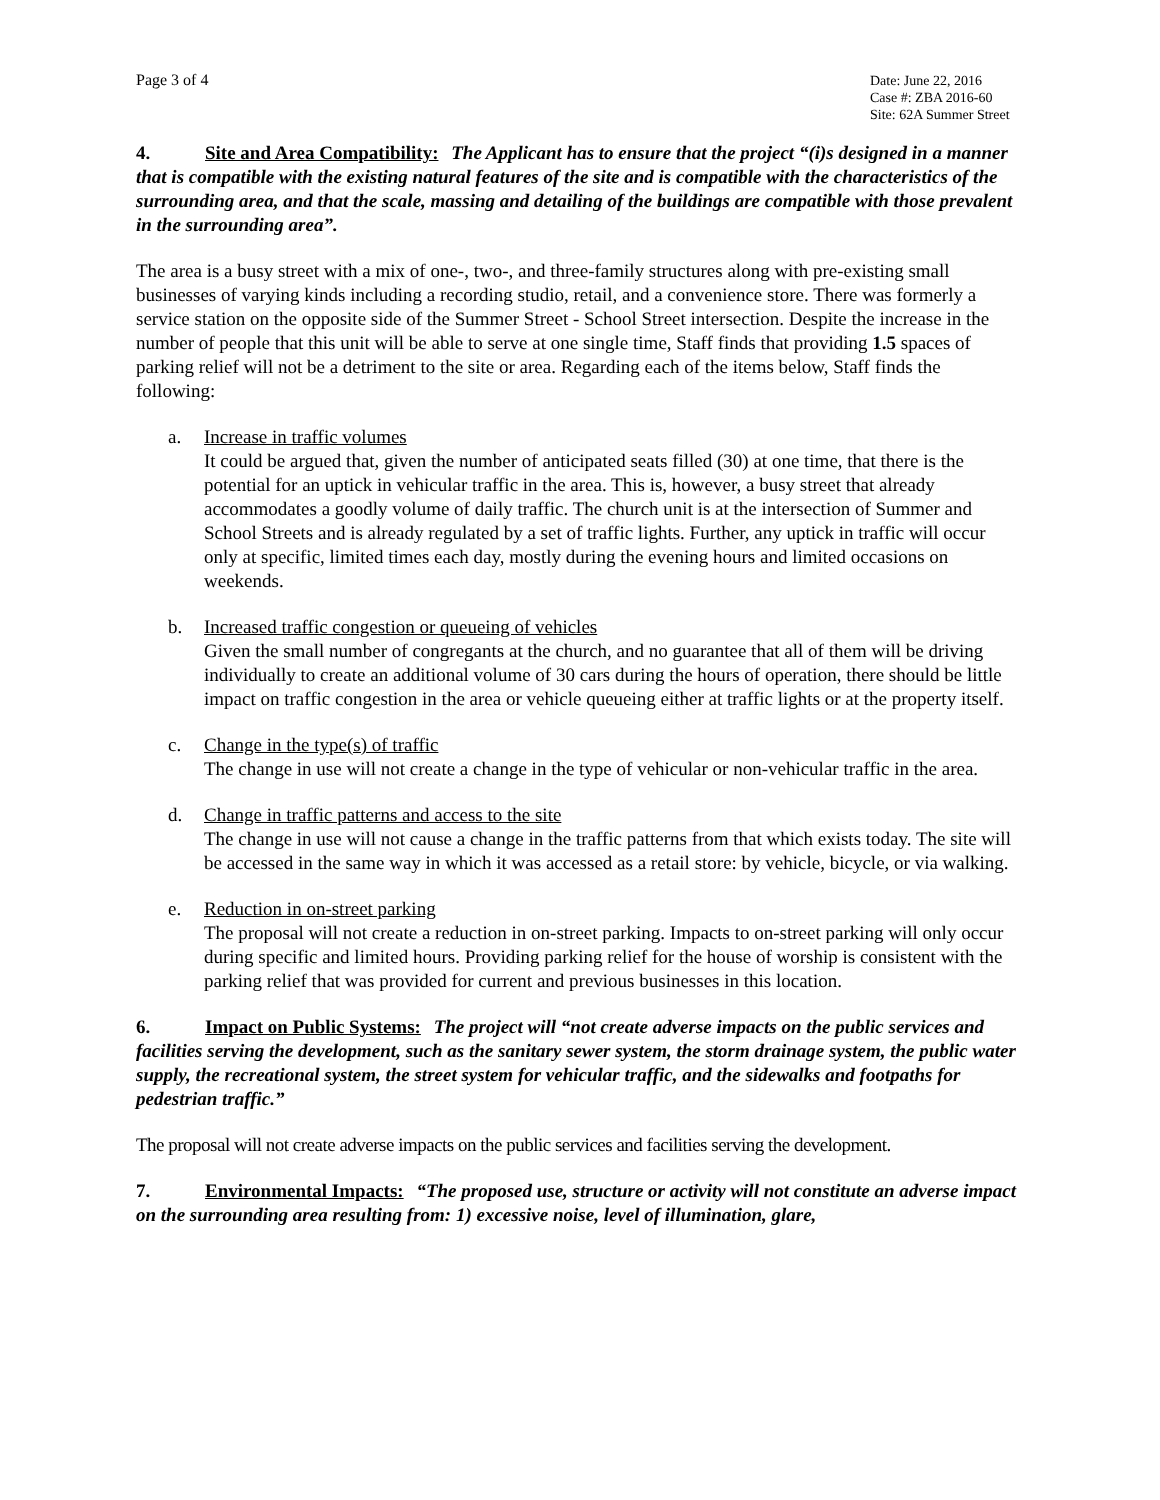Page 3 of 4
Date: June 22, 2016
Case #: ZBA 2016-60
Site: 62A Summer Street
4. Site and Area Compatibility: The Applicant has to ensure that the project “(i)s designed in a manner that is compatible with the existing natural features of the site and is compatible with the characteristics of the surrounding area, and that the scale, massing and detailing of the buildings are compatible with those prevalent in the surrounding area”.
The area is a busy street with a mix of one-, two-, and three-family structures along with pre-existing small businesses of varying kinds including a recording studio, retail, and a convenience store. There was formerly a service station on the opposite side of the Summer Street - School Street intersection. Despite the increase in the number of people that this unit will be able to serve at one single time, Staff finds that providing 1.5 spaces of parking relief will not be a detriment to the site or area. Regarding each of the items below, Staff finds the following:
a. Increase in traffic volumes
It could be argued that, given the number of anticipated seats filled (30) at one time, that there is the potential for an uptick in vehicular traffic in the area. This is, however, a busy street that already accommodates a goodly volume of daily traffic. The church unit is at the intersection of Summer and School Streets and is already regulated by a set of traffic lights. Further, any uptick in traffic will occur only at specific, limited times each day, mostly during the evening hours and limited occasions on weekends.
b. Increased traffic congestion or queueing of vehicles
Given the small number of congregants at the church, and no guarantee that all of them will be driving individually to create an additional volume of 30 cars during the hours of operation, there should be little impact on traffic congestion in the area or vehicle queueing either at traffic lights or at the property itself.
c. Change in the type(s) of traffic
The change in use will not create a change in the type of vehicular or non-vehicular traffic in the area.
d. Change in traffic patterns and access to the site
The change in use will not cause a change in the traffic patterns from that which exists today. The site will be accessed in the same way in which it was accessed as a retail store: by vehicle, bicycle, or via walking.
e. Reduction in on-street parking
The proposal will not create a reduction in on-street parking. Impacts to on-street parking will only occur during specific and limited hours. Providing parking relief for the house of worship is consistent with the parking relief that was provided for current and previous businesses in this location.
6. Impact on Public Systems: The project will “not create adverse impacts on the public services and facilities serving the development, such as the sanitary sewer system, the storm drainage system, the public water supply, the recreational system, the street system for vehicular traffic, and the sidewalks and footpaths for pedestrian traffic.”
The proposal will not create adverse impacts on the public services and facilities serving the development.
7. Environmental Impacts: “The proposed use, structure or activity will not constitute an adverse impact on the surrounding area resulting from: 1) excessive noise, level of illumination, glare,